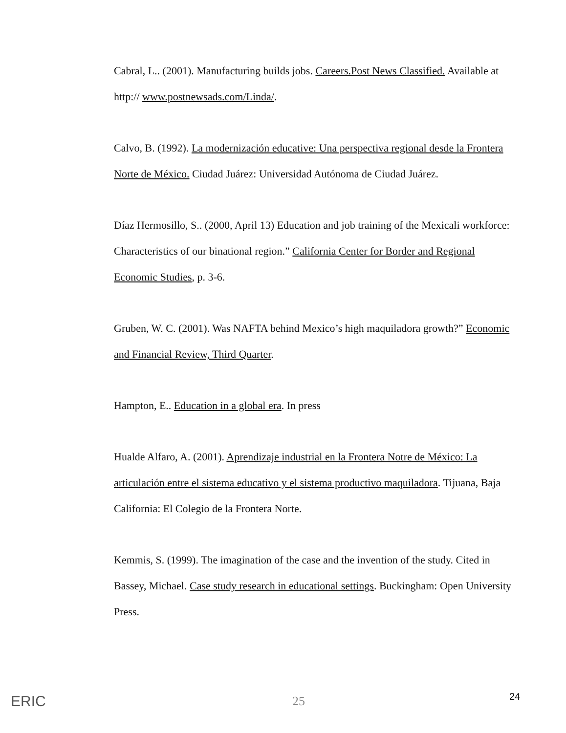Cabral, L.. (2001). Manufacturing builds jobs. Careers.Post News Classified. Available at http:// www.postnewsads.com/Linda/.
Calvo, B. (1992). La modernización educative: Una perspectiva regional desde la Frontera Norte de México. Ciudad Juárez: Universidad Autónoma de Ciudad Juárez.
Díaz Hermosillo, S.. (2000, April 13) Education and job training of the Mexicali workforce: Characteristics of our binational region.” California Center for Border and Regional Economic Studies, p. 3-6.
Gruben, W. C. (2001). Was NAFTA behind Mexico’s high maquiladora growth?” Economic and Financial Review, Third Quarter.
Hampton, E.. Education in a global era. In press
Hualde Alfaro, A. (2001). Aprendizaje industrial en la Frontera Notre de México: La articulación entre el sistema educativo y el sistema productivo maquiladora. Tijuana, Baja California: El Colegio de la Frontera Norte.
Kemmis, S. (1999). The imagination of the case and the invention of the study. Cited in Bassey, Michael. Case study research in educational settings. Buckingham: Open University Press.
ERIC 25 24